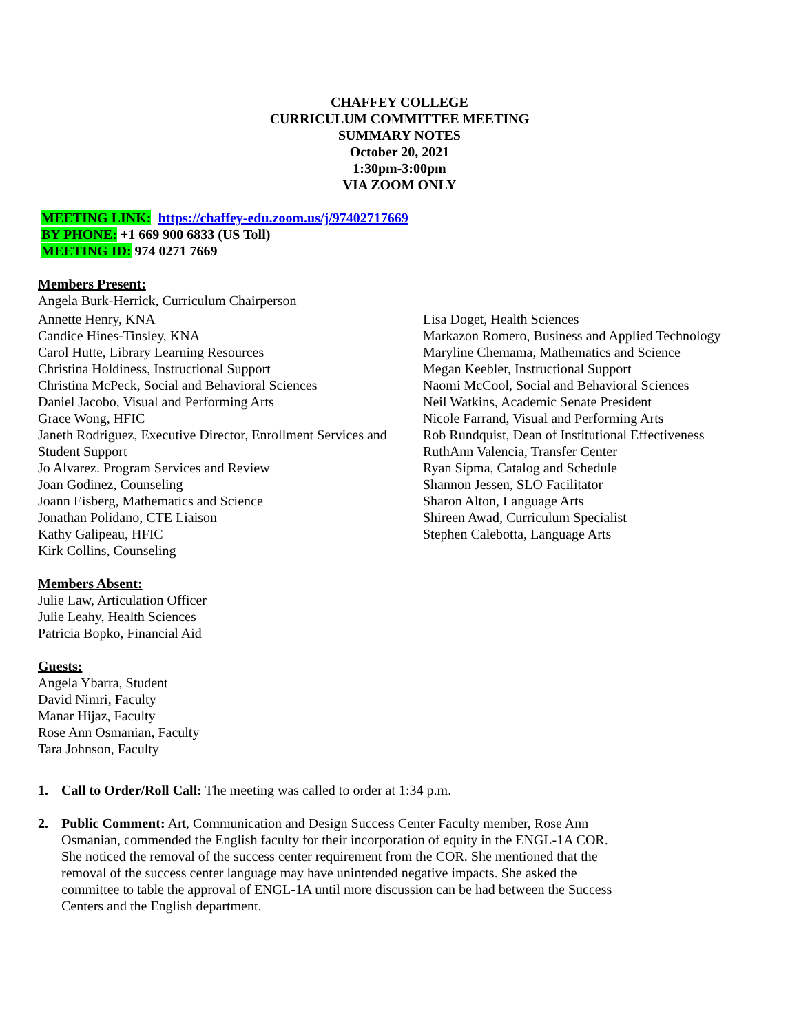CHAFFEY COLLEGE
CURRICULUM COMMITTEE MEETING
SUMMARY NOTES
October 20, 2021
1:30pm-3:00pm
VIA ZOOM ONLY
MEETING LINK: https://chaffey-edu.zoom.us/j/97402717669
BY PHONE: +1 669 900 6833 (US Toll)
MEETING ID: 974 0271 7669
Members Present:
Angela Burk-Herrick, Curriculum Chairperson
Annette Henry, KNA
Candice Hines-Tinsley, KNA
Carol Hutte, Library Learning Resources
Christina Holdiness, Instructional Support
Christina McPeck, Social and Behavioral Sciences
Daniel Jacobo, Visual and Performing Arts
Grace Wong, HFIC
Janeth Rodriguez, Executive Director, Enrollment Services and Student Support
Jo Alvarez. Program Services and Review
Joan Godinez, Counseling
Joann Eisberg, Mathematics and Science
Jonathan Polidano, CTE Liaison
Kathy Galipeau, HFIC
Kirk Collins, Counseling
Lisa Doget, Health Sciences
Markazon Romero, Business and Applied Technology
Maryline Chemama, Mathematics and Science
Megan Keebler, Instructional Support
Naomi McCool, Social and Behavioral Sciences
Neil Watkins, Academic Senate President
Nicole Farrand, Visual and Performing Arts
Rob Rundquist, Dean of Institutional Effectiveness
RuthAnn Valencia, Transfer Center
Ryan Sipma, Catalog and Schedule
Shannon Jessen, SLO Facilitator
Sharon Alton, Language Arts
Shireen Awad, Curriculum Specialist
Stephen Calebotta, Language Arts
Members Absent:
Julie Law, Articulation Officer
Julie Leahy, Health Sciences
Patricia Bopko, Financial Aid
Guests:
Angela Ybarra, Student
David Nimri, Faculty
Manar Hijaz, Faculty
Rose Ann Osmanian, Faculty
Tara Johnson, Faculty
1. Call to Order/Roll Call: The meeting was called to order at 1:34 p.m.
2. Public Comment: Art, Communication and Design Success Center Faculty member, Rose Ann Osmanian, commended the English faculty for their incorporation of equity in the ENGL-1A COR. She noticed the removal of the success center requirement from the COR. She mentioned that the removal of the success center language may have unintended negative impacts. She asked the committee to table the approval of ENGL-1A until more discussion can be had between the Success Centers and the English department.